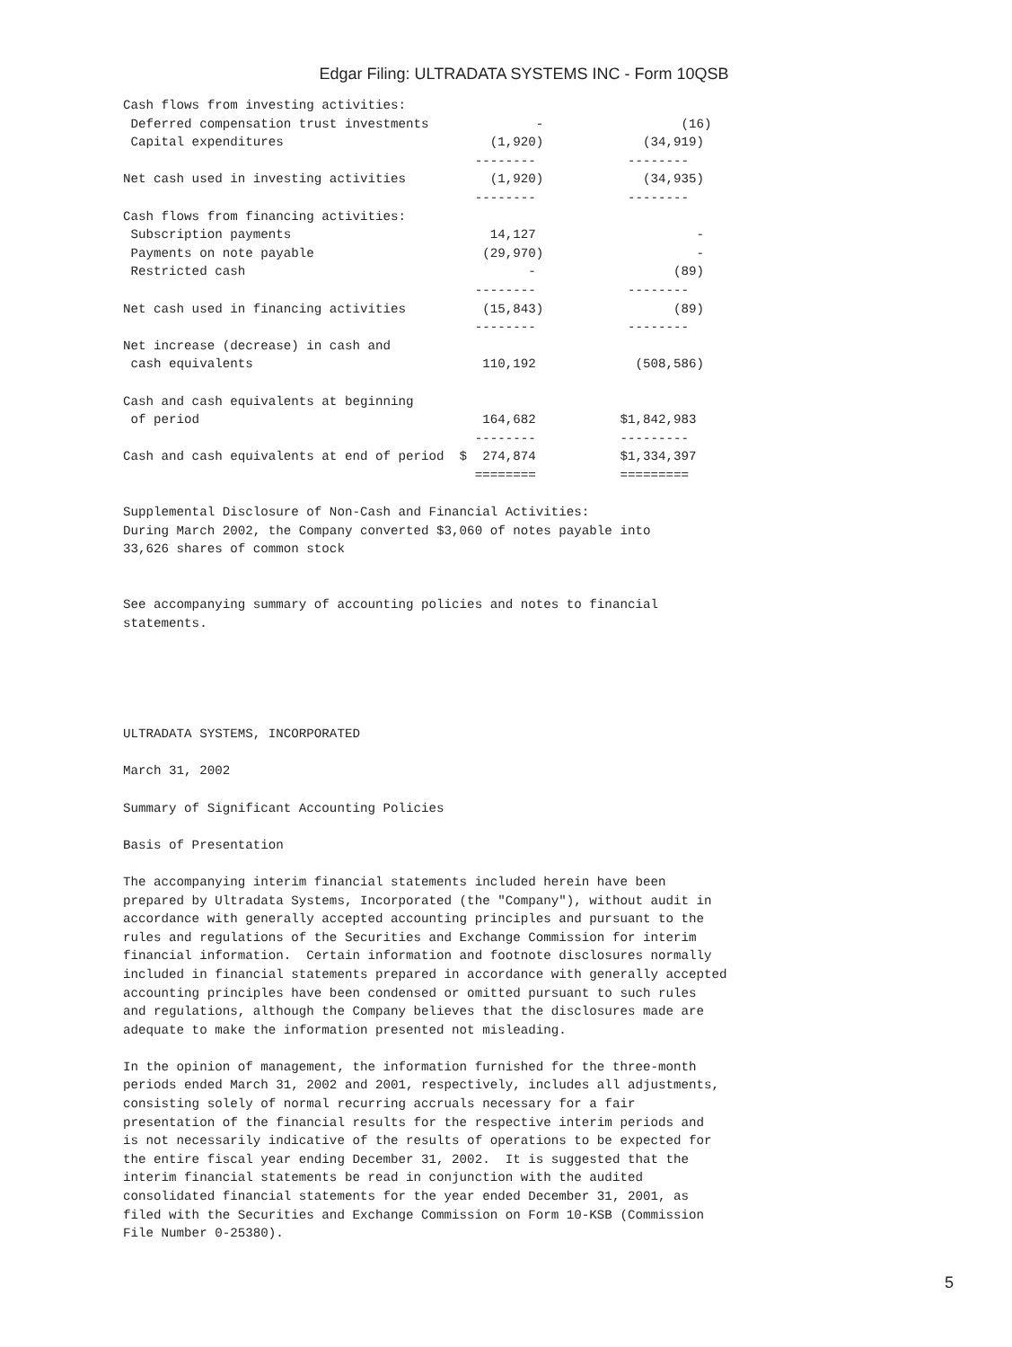Edgar Filing: ULTRADATA SYSTEMS INC - Form 10QSB
Cash flows from investing activities:
 Deferred compensation trust investments              -                  (16)
 Capital expenditures                           (1,920)             (34,919)
                                              --------            --------
Net cash used in investing activities           (1,920)             (34,935)
                                              --------            --------
Cash flows from financing activities:
 Subscription payments                          14,127                     -
 Payments on note payable                      (29,970)                    -
 Restricted cash                                     -                  (89)
                                              --------            --------
Net cash used in financing activities          (15,843)                 (89)
                                              --------            --------
Net increase (decrease) in cash and
 cash equivalents                              110,192             (508,586)

Cash and cash equivalents at beginning
 of period                                     164,682           $1,842,983
                                              --------           ---------
Cash and cash equivalents at end of period  $  274,874           $1,334,397
                                              ========           =========

Supplemental Disclosure of Non-Cash and Financial Activities:
During March 2002, the Company converted $3,060 of notes payable into
33,626 shares of common stock


See accompanying summary of accounting policies and notes to financial
statements.





ULTRADATA SYSTEMS, INCORPORATED

March 31, 2002

Summary of Significant Accounting Policies

Basis of Presentation

The accompanying interim financial statements included herein have been
prepared by Ultradata Systems, Incorporated (the "Company"), without audit in
accordance with generally accepted accounting principles and pursuant to the
rules and regulations of the Securities and Exchange Commission for interim
financial information.  Certain information and footnote disclosures normally
included in financial statements prepared in accordance with generally accepted
accounting principles have been condensed or omitted pursuant to such rules
and regulations, although the Company believes that the disclosures made are
adequate to make the information presented not misleading.

In the opinion of management, the information furnished for the three-month
periods ended March 31, 2002 and 2001, respectively, includes all adjustments,
consisting solely of normal recurring accruals necessary for a fair
presentation of the financial results for the respective interim periods and
is not necessarily indicative of the results of operations to be expected for
the entire fiscal year ending December 31, 2002.  It is suggested that the
interim financial statements be read in conjunction with the audited
consolidated financial statements for the year ended December 31, 2001, as
filed with the Securities and Exchange Commission on Form 10-KSB (Commission
File Number 0-25380).
5